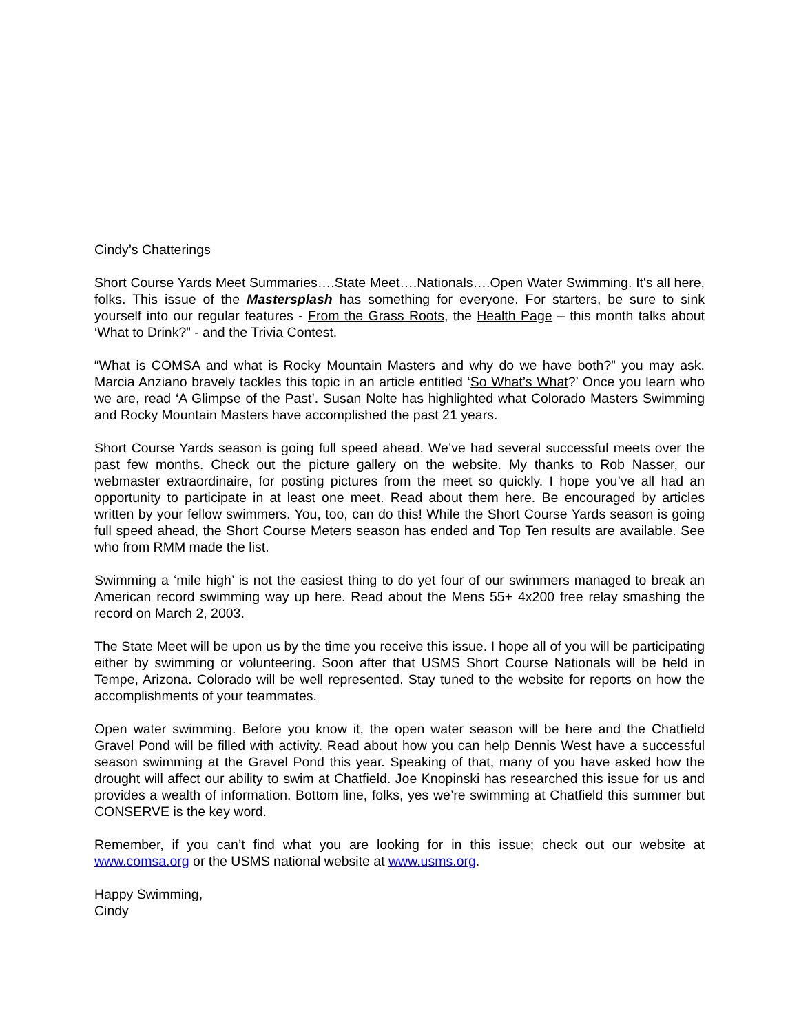Cindy’s Chatterings
Short Course Yards Meet Summaries….State Meet….Nationals….Open Water Swimming. It's all here, folks. This issue of the Mastersplash has something for everyone. For starters, be sure to sink yourself into our regular features - From the Grass Roots, the Health Page – this month talks about ‘What to Drink?” - and the Trivia Contest.
“What is COMSA and what is Rocky Mountain Masters and why do we have both?” you may ask. Marcia Anziano bravely tackles this topic in an article entitled ‘So What’s What?’ Once you learn who we are, read ‘A Glimpse of the Past’. Susan Nolte has highlighted what Colorado Masters Swimming and Rocky Mountain Masters have accomplished the past 21 years.
Short Course Yards season is going full speed ahead. We’ve had several successful meets over the past few months. Check out the picture gallery on the website. My thanks to Rob Nasser, our webmaster extraordinaire, for posting pictures from the meet so quickly. I hope you’ve all had an opportunity to participate in at least one meet. Read about them here. Be encouraged by articles written by your fellow swimmers. You, too, can do this! While the Short Course Yards season is going full speed ahead, the Short Course Meters season has ended and Top Ten results are available. See who from RMM made the list.
Swimming a ‘mile high’ is not the easiest thing to do yet four of our swimmers managed to break an American record swimming way up here. Read about the Mens 55+ 4x200 free relay smashing the record on March 2, 2003.
The State Meet will be upon us by the time you receive this issue. I hope all of you will be participating either by swimming or volunteering. Soon after that USMS Short Course Nationals will be held in Tempe, Arizona. Colorado will be well represented. Stay tuned to the website for reports on how the accomplishments of your teammates.
Open water swimming. Before you know it, the open water season will be here and the Chatfield Gravel Pond will be filled with activity. Read about how you can help Dennis West have a successful season swimming at the Gravel Pond this year. Speaking of that, many of you have asked how the drought will affect our ability to swim at Chatfield. Joe Knopinski has researched this issue for us and provides a wealth of information. Bottom line, folks, yes we’re swimming at Chatfield this summer but CONSERVE is the key word.
Remember, if you can’t find what you are looking for in this issue; check out our website at www.comsa.org or the USMS national website at www.usms.org.
Happy Swimming,
Cindy